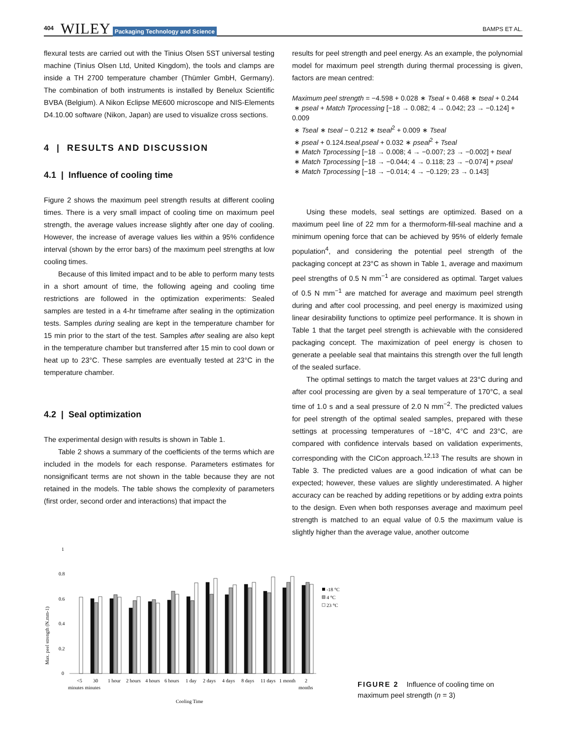404 WILEY Packaging Technology and Science BAMPS ET AL.
flexural tests are carried out with the Tinius Olsen 5ST universal testing machine (Tinius Olsen Ltd, United Kingdom), the tools and clamps are inside a TH 2700 temperature chamber (Thümler GmbH, Germany). The combination of both instruments is installed by Benelux Scientific BVBA (Belgium). A Nikon Eclipse ME600 microscope and NIS-Elements D4.10.00 software (Nikon, Japan) are used to visualize cross sections.
4 | RESULTS AND DISCUSSION
4.1 | Influence of cooling time
Figure 2 shows the maximum peel strength results at different cooling times. There is a very small impact of cooling time on maximum peel strength, the average values increase slightly after one day of cooling. However, the increase of average values lies within a 95% confidence interval (shown by the error bars) of the maximum peel strengths at low cooling times.
Because of this limited impact and to be able to perform many tests in a short amount of time, the following ageing and cooling time restrictions are followed in the optimization experiments: Sealed samples are tested in a 4-hr timeframe after sealing in the optimization tests. Samples during sealing are kept in the temperature chamber for 15 min prior to the start of the test. Samples after sealing are also kept in the temperature chamber but transferred after 15 min to cool down or heat up to 23°C. These samples are eventually tested at 23°C in the temperature chamber.
4.2 | Seal optimization
The experimental design with results is shown in Table 1.
Table 2 shows a summary of the coefficients of the terms which are included in the models for each response. Parameters estimates for nonsignificant terms are not shown in the table because they are not retained in the models. The table shows the complexity of parameters (first order, second order and interactions) that impact the
results for peel strength and peel energy. As an example, the polynomial model for maximum peel strength during thermal processing is given, factors are mean centred:
Maximum peel strength = −4.598 + 0.028 ∗ Tseal + 0.468 ∗ tseal + 0.244
∗ pseal + Match Tprocessing [−18 → 0.082; 4 → 0.042; 23 → −0.124] + 0.009
∗ Tseal ∗ tseal − 0.212 ∗ tseal<sup>2</sup> + 0.009 ∗ Tseal
∗ pseal + 0.124.tseal.pseal + 0.032 ∗ pseal<sup>2</sup> + Tseal
∗ Match Tprocessing [−18 → 0.008; 4 → −0.007; 23 → −0.002] + tseal
∗ Match Tprocessing [−18 → −0.044; 4 → 0.118; 23 → −0.074] + pseal
∗ Match Tprocessing [−18 → −0.014; 4 → −0.129; 23 → 0.143]
Using these models, seal settings are optimized. Based on a maximum peel line of 22 mm for a thermoform-fill-seal machine and a minimum opening force that can be achieved by 95% of elderly female population<sup>4</sup>, and considering the potential peel strength of the packaging concept at 23°C as shown in Table 1, average and maximum peel strengths of 0.5 N mm<sup>−1</sup> are considered as optimal. Target values of 0.5 N mm<sup>−1</sup> are matched for average and maximum peel strength during and after cool processing, and peel energy is maximized using linear desirability functions to optimize peel performance. It is shown in Table 1 that the target peel strength is achievable with the considered packaging concept. The maximization of peel energy is chosen to generate a peelable seal that maintains this strength over the full length of the sealed surface.
The optimal settings to match the target values at 23°C during and after cool processing are given by a seal temperature of 170°C, a seal time of 1.0 s and a seal pressure of 2.0 N mm<sup>−2</sup>. The predicted values for peel strength of the optimal sealed samples, prepared with these settings at processing temperatures of −18°C, 4°C and 23°C, are compared with confidence intervals based on validation experiments, corresponding with the CICon approach.<sup>12,13</sup> The results are shown in Table 3. The predicted values are a good indication of what can be expected; however, these values are slightly underestimated. A higher accuracy can be reached by adding repetitions or by adding extra points to the design. Even when both responses average and maximum peel strength is matched to an equal value of 0.5 the maximum value is slightly higher than the average value, another outcome
Max. peel strength (N.mm-1)
1
0.8
0.6
0.4
0.2
0
<5
30
1 hour
2 hours
4 hours
6 hours
1 day
2 days
4 days
8 days
11 days
1 month
2
minutes minutes
months
Cooling Time
-18 °C
4 °C
23 °C
FIGURE 2 Influence of cooling time on maximum peel strength (n = 3)